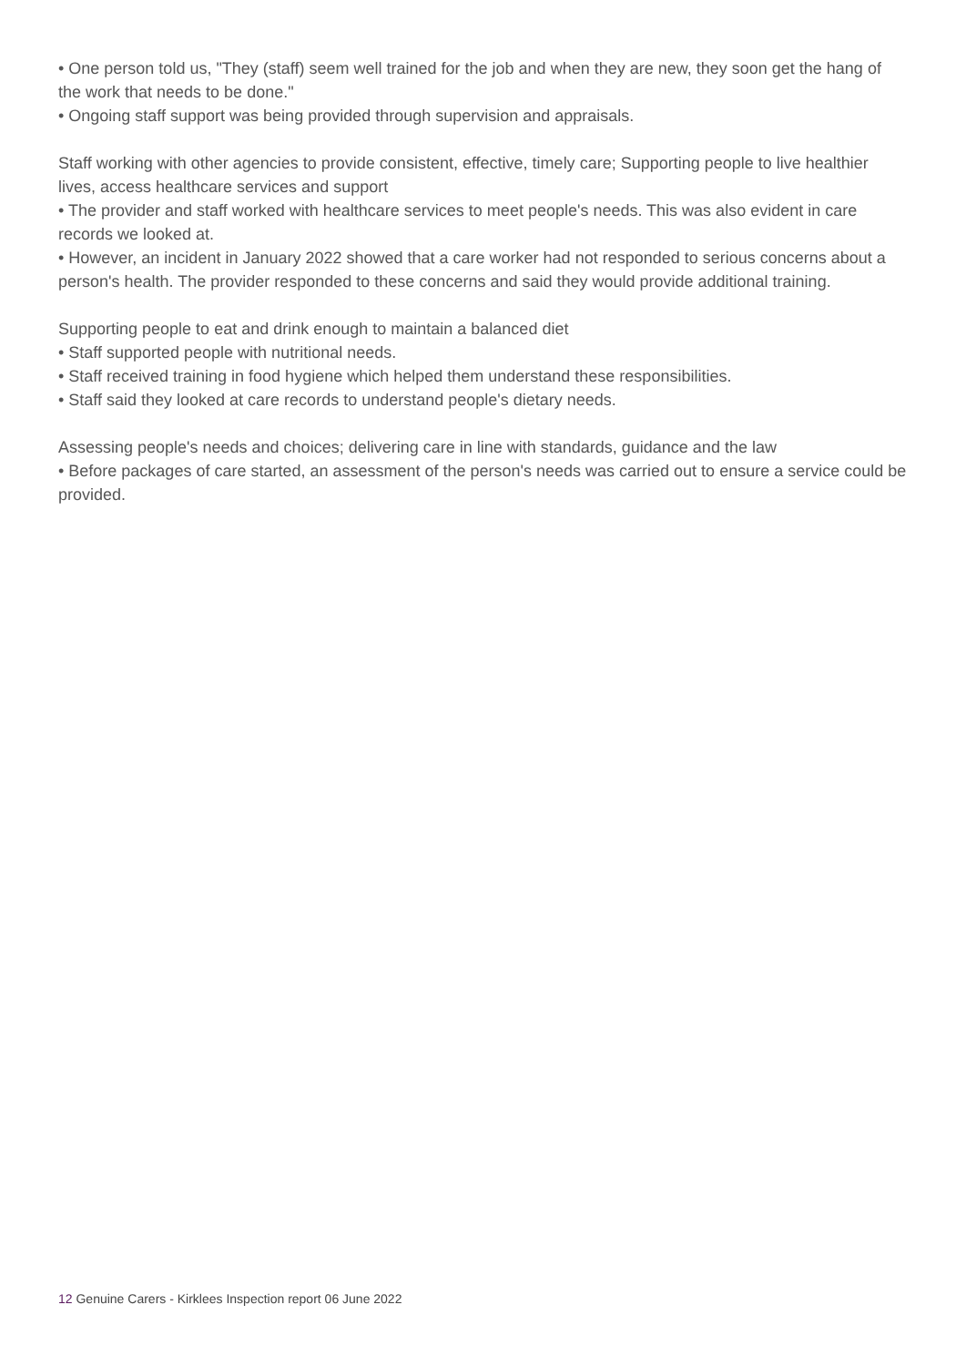• One person told us, "They (staff) seem well trained for the job and when they are new, they soon get the hang of the work that needs to be done."
• Ongoing staff support was being provided through supervision and appraisals.
Staff working with other agencies to provide consistent, effective, timely care; Supporting people to live healthier lives, access healthcare services and support
• The provider and staff worked with healthcare services to meet people's needs. This was also evident in care records we looked at.
• However, an incident in January 2022 showed that a care worker had not responded to serious concerns about a person's health. The provider responded to these concerns and said they would provide additional training.
Supporting people to eat and drink enough to maintain a balanced diet
• Staff supported people with nutritional needs.
• Staff received training in food hygiene which helped them understand these responsibilities.
• Staff said they looked at care records to understand people's dietary needs.
Assessing people's needs and choices; delivering care in line with standards, guidance and the law
• Before packages of care started, an assessment of the person's needs was carried out to ensure a service could be provided.
12 Genuine Carers - Kirklees Inspection report 06 June 2022